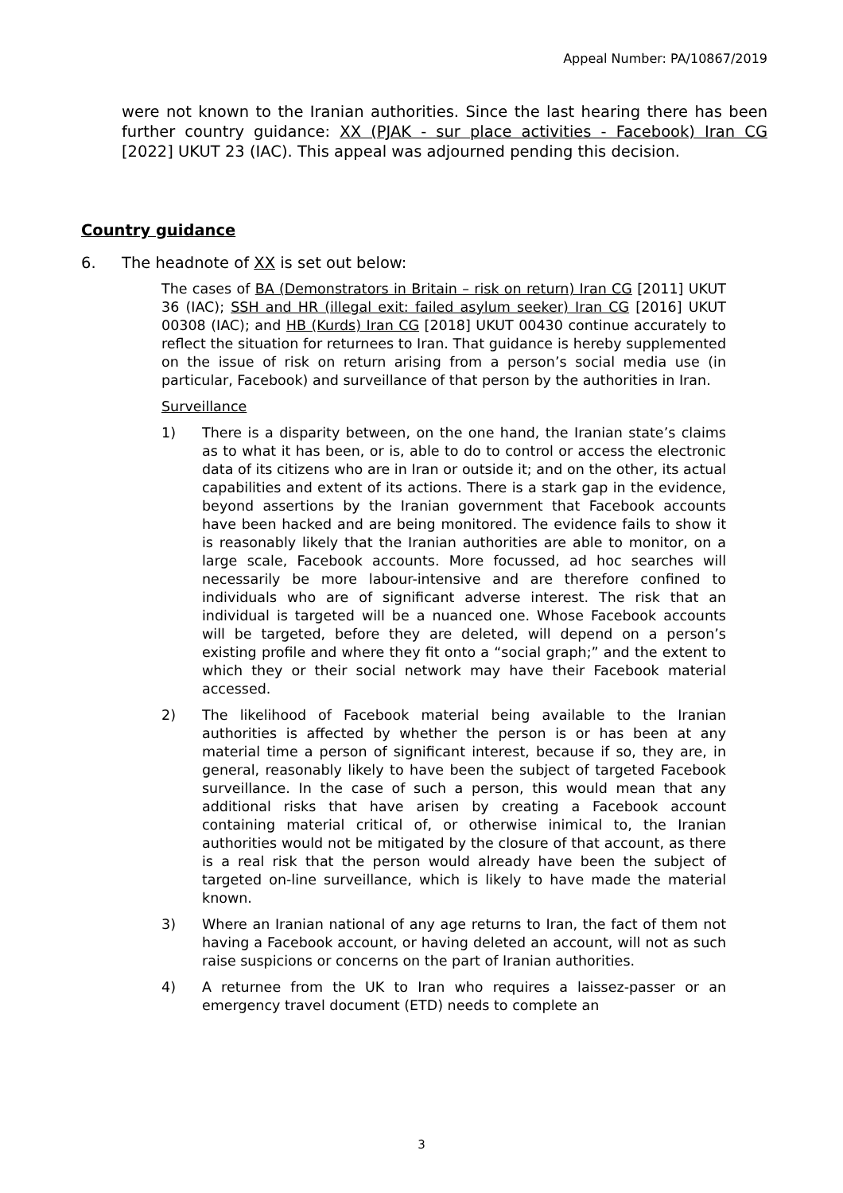Appeal Number: PA/10867/2019
were not known to the Iranian authorities. Since the last hearing there has been further country guidance: XX (PJAK - sur place activities - Facebook) Iran CG [2022] UKUT 23 (IAC). This appeal was adjourned pending this decision.
Country guidance
6. The headnote of XX is set out below:
The cases of BA (Demonstrators in Britain – risk on return) Iran CG [2011] UKUT 36 (IAC); SSH and HR (illegal exit: failed asylum seeker) Iran CG [2016] UKUT 00308 (IAC); and HB (Kurds) Iran CG [2018] UKUT 00430 continue accurately to reflect the situation for returnees to Iran. That guidance is hereby supplemented on the issue of risk on return arising from a person’s social media use (in particular, Facebook) and surveillance of that person by the authorities in Iran.
Surveillance
1) There is a disparity between, on the one hand, the Iranian state’s claims as to what it has been, or is, able to do to control or access the electronic data of its citizens who are in Iran or outside it; and on the other, its actual capabilities and extent of its actions. There is a stark gap in the evidence, beyond assertions by the Iranian government that Facebook accounts have been hacked and are being monitored. The evidence fails to show it is reasonably likely that the Iranian authorities are able to monitor, on a large scale, Facebook accounts. More focussed, ad hoc searches will necessarily be more labour-intensive and are therefore confined to individuals who are of significant adverse interest. The risk that an individual is targeted will be a nuanced one. Whose Facebook accounts will be targeted, before they are deleted, will depend on a person’s existing profile and where they fit onto a “social graph;” and the extent to which they or their social network may have their Facebook material accessed.
2) The likelihood of Facebook material being available to the Iranian authorities is affected by whether the person is or has been at any material time a person of significant interest, because if so, they are, in general, reasonably likely to have been the subject of targeted Facebook surveillance. In the case of such a person, this would mean that any additional risks that have arisen by creating a Facebook account containing material critical of, or otherwise inimical to, the Iranian authorities would not be mitigated by the closure of that account, as there is a real risk that the person would already have been the subject of targeted on-line surveillance, which is likely to have made the material known.
3) Where an Iranian national of any age returns to Iran, the fact of them not having a Facebook account, or having deleted an account, will not as such raise suspicions or concerns on the part of Iranian authorities.
4) A returnee from the UK to Iran who requires a laissez-passer or an emergency travel document (ETD) needs to complete an
3